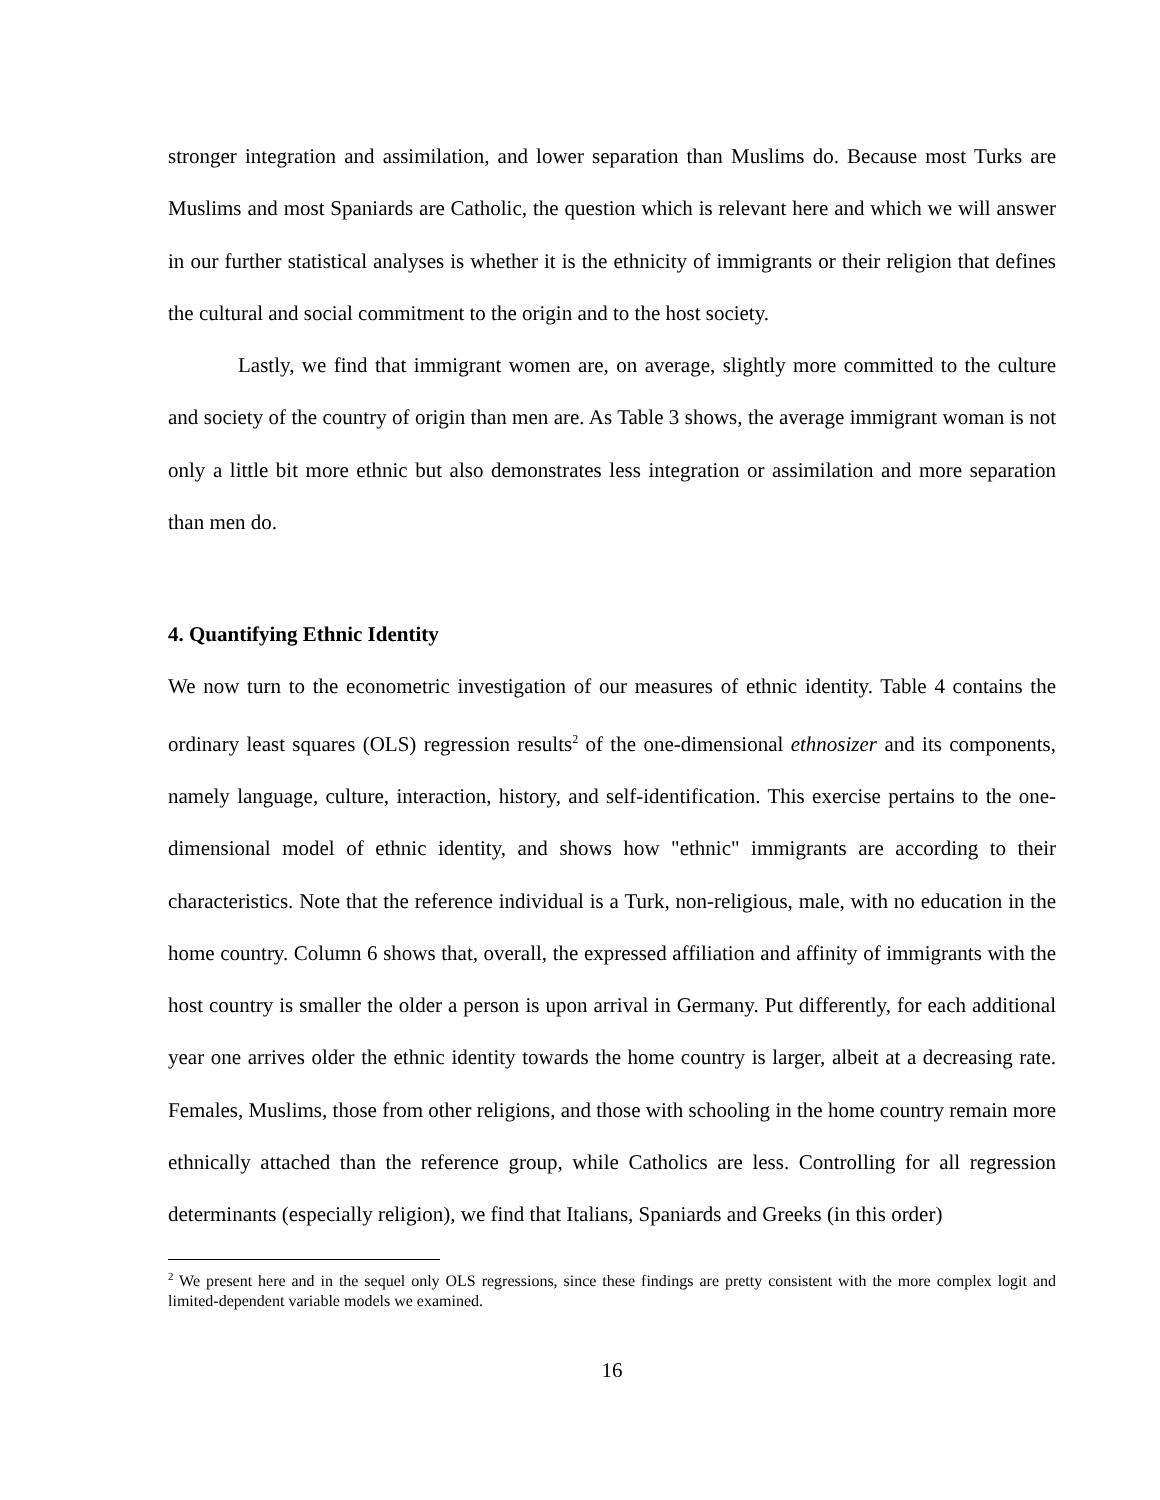stronger integration and assimilation, and lower separation than Muslims do. Because most Turks are Muslims and most Spaniards are Catholic, the question which is relevant here and which we will answer in our further statistical analyses is whether it is the ethnicity of immigrants or their religion that defines the cultural and social commitment to the origin and to the host society.
Lastly, we find that immigrant women are, on average, slightly more committed to the culture and society of the country of origin than men are. As Table 3 shows, the average immigrant woman is not only a little bit more ethnic but also demonstrates less integration or assimilation and more separation than men do.
4. Quantifying Ethnic Identity
We now turn to the econometric investigation of our measures of ethnic identity. Table 4 contains the ordinary least squares (OLS) regression results<sup>2</sup> of the one-dimensional ethnosizer and its components, namely language, culture, interaction, history, and self-identification. This exercise pertains to the one-dimensional model of ethnic identity, and shows how "ethnic" immigrants are according to their characteristics. Note that the reference individual is a Turk, non-religious, male, with no education in the home country. Column 6 shows that, overall, the expressed affiliation and affinity of immigrants with the host country is smaller the older a person is upon arrival in Germany. Put differently, for each additional year one arrives older the ethnic identity towards the home country is larger, albeit at a decreasing rate. Females, Muslims, those from other religions, and those with schooling in the home country remain more ethnically attached than the reference group, while Catholics are less. Controlling for all regression determinants (especially religion), we find that Italians, Spaniards and Greeks (in this order)
<sup>2</sup> We present here and in the sequel only OLS regressions, since these findings are pretty consistent with the more complex logit and limited-dependent variable models we examined.
16